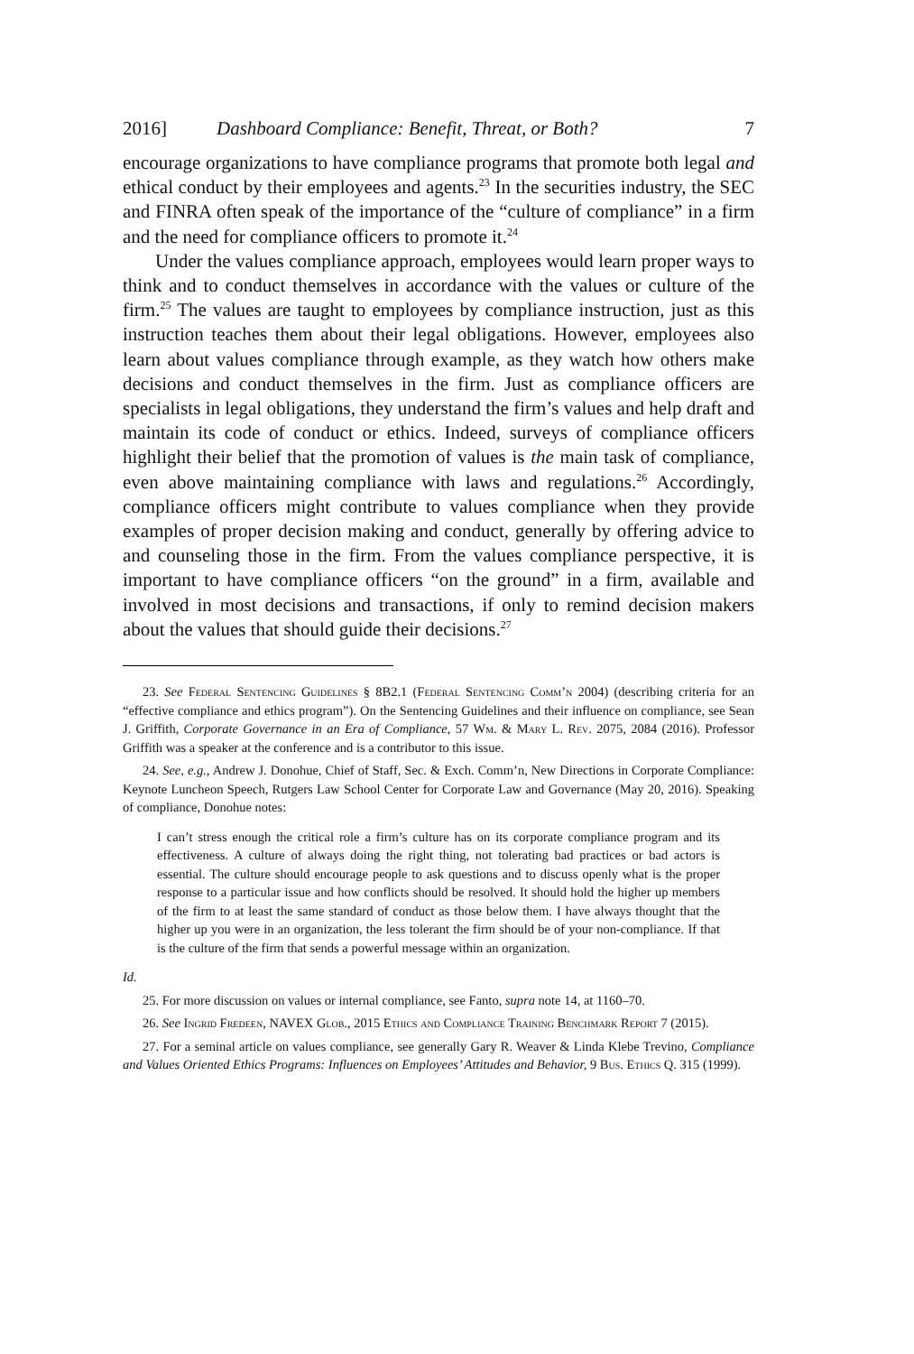2016] Dashboard Compliance: Benefit, Threat, or Both? 7
encourage organizations to have compliance programs that promote both legal and ethical conduct by their employees and agents.<sup>23</sup> In the securities industry, the SEC and FINRA often speak of the importance of the “culture of compliance” in a firm and the need for compliance officers to promote it.<sup>24</sup>
Under the values compliance approach, employees would learn proper ways to think and to conduct themselves in accordance with the values or culture of the firm.<sup>25</sup> The values are taught to employees by compliance instruction, just as this instruction teaches them about their legal obligations. However, employees also learn about values compliance through example, as they watch how others make decisions and conduct themselves in the firm. Just as compliance officers are specialists in legal obligations, they understand the firm’s values and help draft and maintain its code of conduct or ethics. Indeed, surveys of compliance officers highlight their belief that the promotion of values is the main task of compliance, even above maintaining compliance with laws and regulations.<sup>26</sup> Accordingly, compliance officers might contribute to values compliance when they provide examples of proper decision making and conduct, generally by offering advice to and counseling those in the firm. From the values compliance perspective, it is important to have compliance officers “on the ground” in a firm, available and involved in most decisions and transactions, if only to remind decision makers about the values that should guide their decisions.<sup>27</sup>
23. See Federal Sentencing Guidelines § 8B2.1 (Federal Sentencing Comm’n 2004) (describing criteria for an “effective compliance and ethics program”). On the Sentencing Guidelines and their influence on compliance, see Sean J. Griffith, Corporate Governance in an Era of Compliance, 57 Wm. & Mary L. Rev. 2075, 2084 (2016). Professor Griffith was a speaker at the conference and is a contributor to this issue.
24. See, e.g., Andrew J. Donohue, Chief of Staff, Sec. & Exch. Comm’n, New Directions in Corporate Compliance: Keynote Luncheon Speech, Rutgers Law School Center for Corporate Law and Governance (May 20, 2016). Speaking of compliance, Donohue notes:
I can’t stress enough the critical role a firm’s culture has on its corporate compliance program and its effectiveness. A culture of always doing the right thing, not tolerating bad practices or bad actors is essential. The culture should encourage people to ask questions and to discuss openly what is the proper response to a particular issue and how conflicts should be resolved. It should hold the higher up members of the firm to at least the same standard of conduct as those below them. I have always thought that the higher up you were in an organization, the less tolerant the firm should be of your non-compliance. If that is the culture of the firm that sends a powerful message within an organization.
Id.
25. For more discussion on values or internal compliance, see Fanto, supra note 14, at 1160–70.
26. See Ingrid Fredeen, NAVEX Glob., 2015 Ethics and Compliance Training Benchmark Report 7 (2015).
27. For a seminal article on values compliance, see generally Gary R. Weaver & Linda Klebe Trevino, Compliance and Values Oriented Ethics Programs: Influences on Employees’ Attitudes and Behavior, 9 Bus. Ethics Q. 315 (1999).